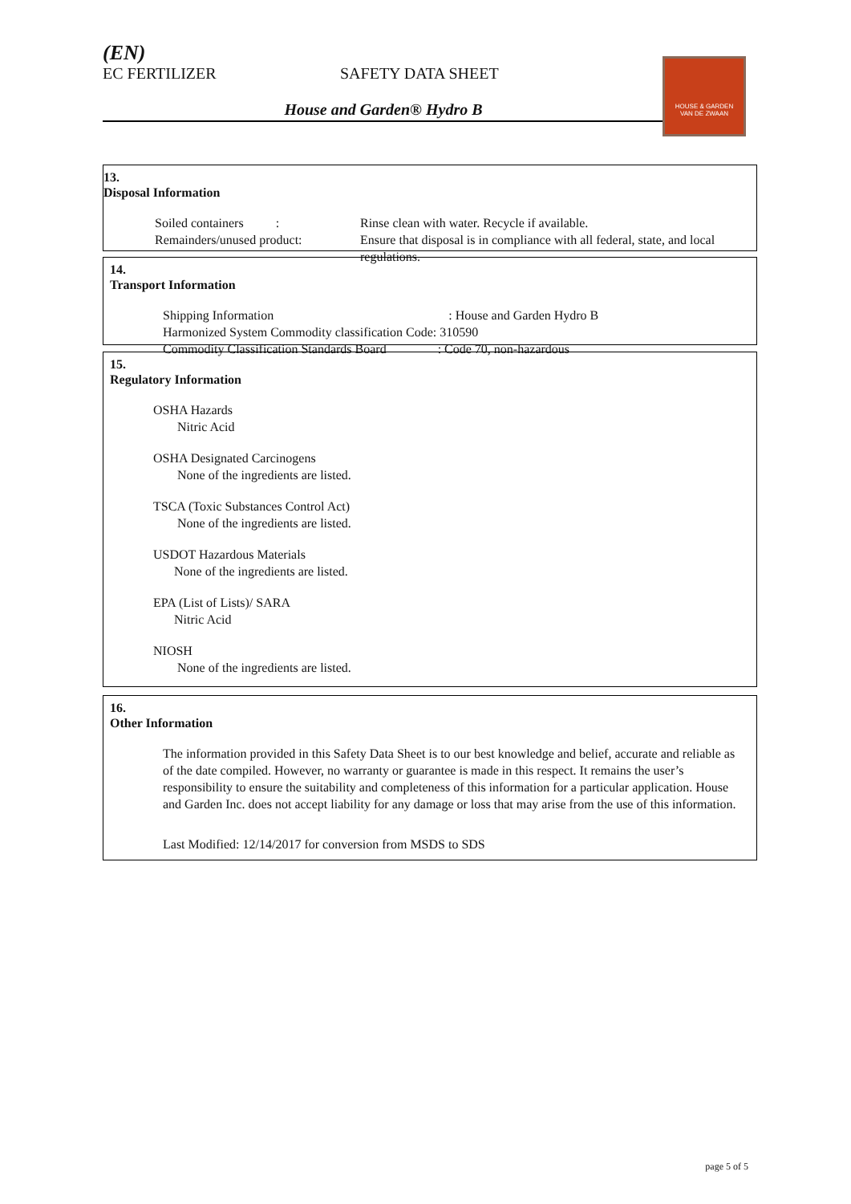(EN)
EC FERTILIZER SAFETY DATA SHEET
House and Garden® Hydro B
HOUSE & GARDEN
VAN DE ZWAAN
13.
Disposal Information
Soiled containers :
Rinse clean with water. Recycle if available.
Remainders/unused product:
Ensure that disposal is in compliance with all federal, state, and local regulations.
14.
Transport Information
Shipping Information : House and Garden Hydro B
Harmonized System Commodity classification Code: 310590
Commodity Classification Standards Board : Code 70, non-hazardous
15.
Regulatory Information
OSHA Hazards
Nitric Acid
OSHA Designated Carcinogens
None of the ingredients are listed.
TSCA (Toxic Substances Control Act)
None of the ingredients are listed.
USDOT Hazardous Materials
None of the ingredients are listed.
EPA (List of Lists)/ SARA
Nitric Acid
NIOSH
None of the ingredients are listed.
16.
Other Information
The information provided in this Safety Data Sheet is to our best knowledge and belief, accurate and reliable as of the date compiled. However, no warranty or guarantee is made in this respect. It remains the user’s responsibility to ensure the suitability and completeness of this information for a particular application. House and Garden Inc. does not accept liability for any damage or loss that may arise from the use of this information.
Last Modified: 12/14/2017 for conversion from MSDS to SDS
page 5 of 5